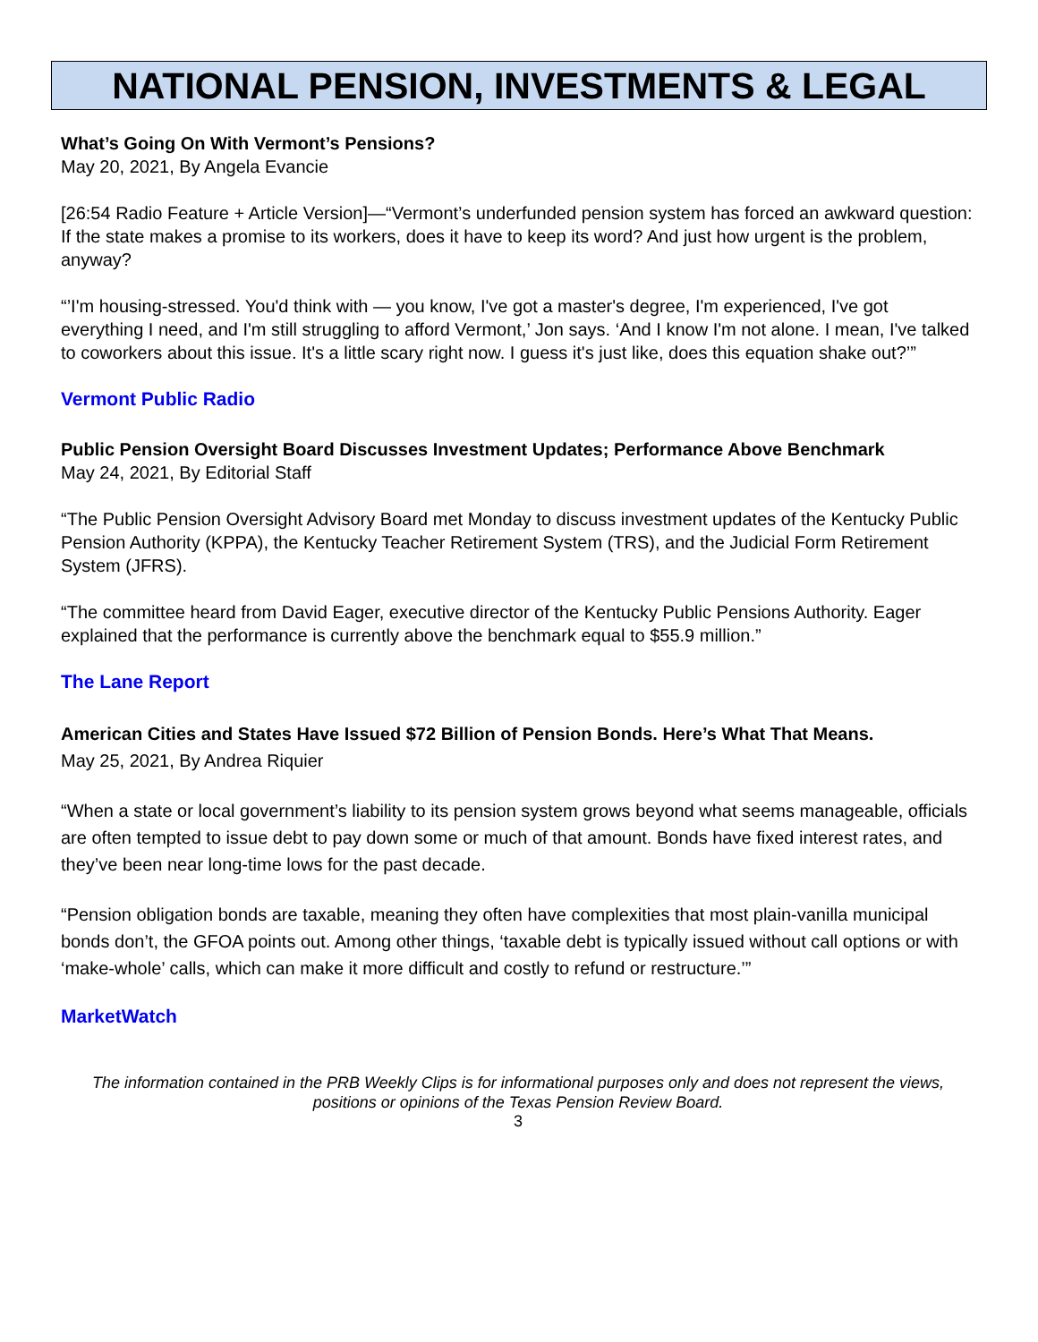NATIONAL PENSION, INVESTMENTS & LEGAL
What’s Going On With Vermont’s Pensions?
May 20, 2021, By Angela Evancie
[26:54 Radio Feature + Article Version]—“Vermont’s underfunded pension system has forced an awkward question: If the state makes a promise to its workers, does it have to keep its word? And just how urgent is the problem, anyway?
“’I'm housing-stressed. You'd think with — you know, I've got a master's degree, I'm experienced, I've got everything I need, and I'm still struggling to afford Vermont,’ Jon says. ‘And I know I'm not alone. I mean, I've talked to coworkers about this issue. It's a little scary right now. I guess it's just like, does this equation shake out?’”
Vermont Public Radio
Public Pension Oversight Board Discusses Investment Updates; Performance Above Benchmark
May 24, 2021, By Editorial Staff
“The Public Pension Oversight Advisory Board met Monday to discuss investment updates of the Kentucky Public Pension Authority (KPPA), the Kentucky Teacher Retirement System (TRS), and the Judicial Form Retirement System (JFRS).
“The committee heard from David Eager, executive director of the Kentucky Public Pensions Authority. Eager explained that the performance is currently above the benchmark equal to $55.9 million.”
The Lane Report
American Cities and States Have Issued $72 Billion of Pension Bonds. Here’s What That Means.
May 25, 2021, By Andrea Riquier
“When a state or local government’s liability to its pension system grows beyond what seems manageable, officials are often tempted to issue debt to pay down some or much of that amount. Bonds have fixed interest rates, and they’ve been near long-time lows for the past decade.
“Pension obligation bonds are taxable, meaning they often have complexities that most plain-vanilla municipal bonds don’t, the GFOA points out. Among other things, ‘taxable debt is typically issued without call options or with ‘make-whole’ calls, which can make it more difficult and costly to refund or restructure.’”
MarketWatch
The information contained in the PRB Weekly Clips is for informational purposes only and does not represent the views, positions or opinions of the Texas Pension Review Board.
3